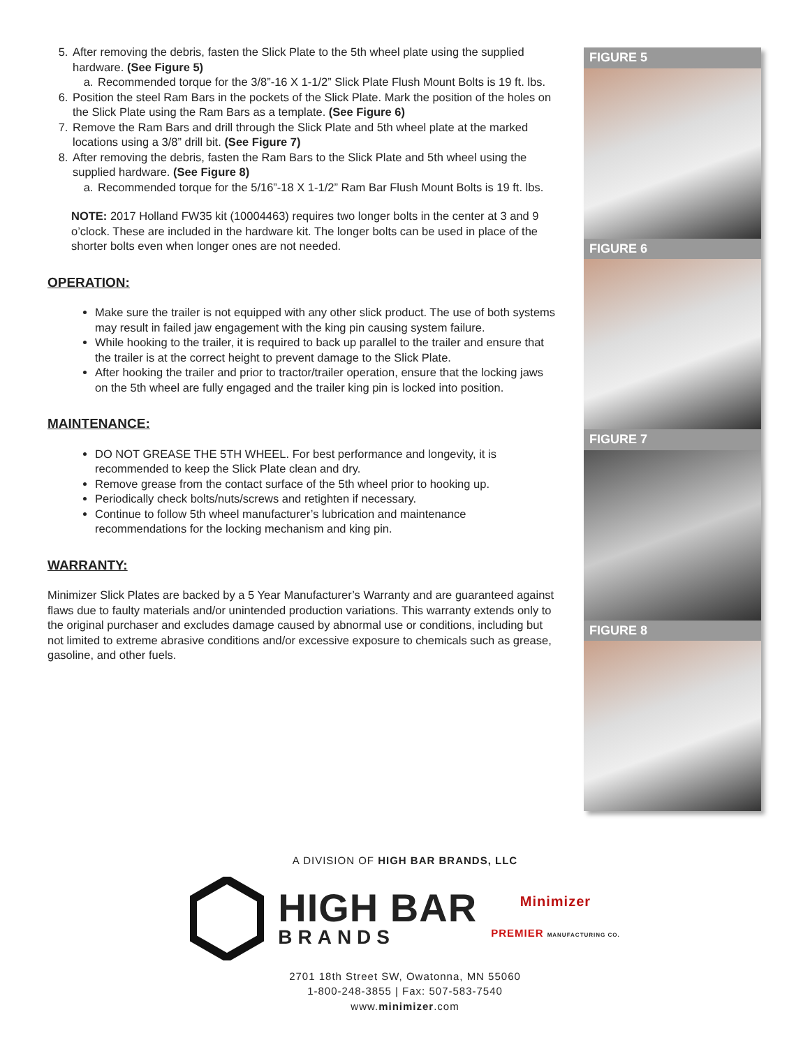5. After removing the debris, fasten the Slick Plate to the 5th wheel plate using the supplied hardware. (See Figure 5)
a. Recommended torque for the 3/8”-16 X 1-1/2” Slick Plate Flush Mount Bolts is 19 ft. lbs.
6. Position the steel Ram Bars in the pockets of the Slick Plate. Mark the position of the holes on the Slick Plate using the Ram Bars as a template. (See Figure 6)
7. Remove the Ram Bars and drill through the Slick Plate and 5th wheel plate at the marked locations using a 3/8” drill bit. (See Figure 7)
8. After removing the debris, fasten the Ram Bars to the Slick Plate and 5th wheel using the supplied hardware. (See Figure 8)
a. Recommended torque for the 5/16”-18 X 1-1/2” Ram Bar Flush Mount Bolts is 19 ft. lbs.
NOTE: 2017 Holland FW35 kit (10004463) requires two longer bolts in the center at 3 and 9 o’clock. These are included in the hardware kit. The longer bolts can be used in place of the shorter bolts even when longer ones are not needed.
OPERATION:
Make sure the trailer is not equipped with any other slick product. The use of both systems may result in failed jaw engagement with the king pin causing system failure.
While hooking to the trailer, it is required to back up parallel to the trailer and ensure that the trailer is at the correct height to prevent damage to the Slick Plate.
After hooking the trailer and prior to tractor/trailer operation, ensure that the locking jaws on the 5th wheel are fully engaged and the trailer king pin is locked into position.
MAINTENANCE:
DO NOT GREASE THE 5TH WHEEL. For best performance and longevity, it is recommended to keep the Slick Plate clean and dry.
Remove grease from the contact surface of the 5th wheel prior to hooking up.
Periodically check bolts/nuts/screws and retighten if necessary.
Continue to follow 5th wheel manufacturer’s lubrication and maintenance recommendations for the locking mechanism and king pin.
WARRANTY:
Minimizer Slick Plates are backed by a 5 Year Manufacturer’s Warranty and are guaranteed against flaws due to faulty materials and/or unintended production variations. This warranty extends only to the original purchaser and excludes damage caused by abnormal use or conditions, including but not limited to extreme abrasive conditions and/or excessive exposure to chemicals such as grease, gasoline, and other fuels.
FIGURE 5
FIGURE 6
FIGURE 7
FIGURE 8
A DIVISION OF HIGH BAR BRANDS, LLC
HIGH BAR
BRANDS
Minimizer
PREMIER MANUFACTURING CO.
2701 18th Street SW, Owatonna, MN 55060
1-800-248-3855 | Fax: 507-583-7540
www.minimizer.com